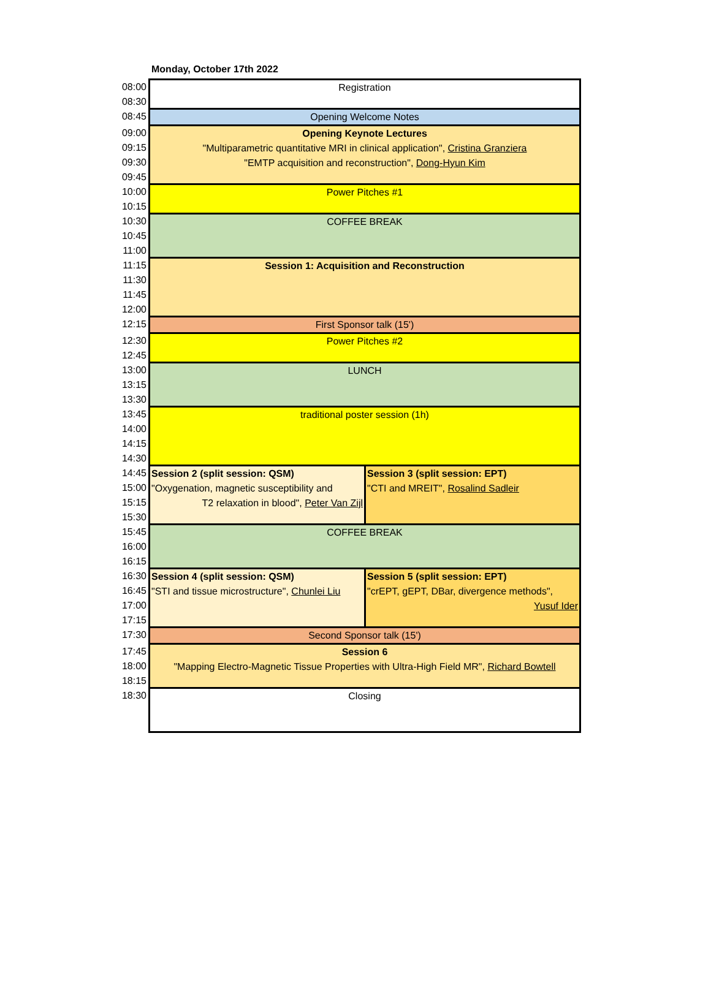Monday, October 17th 2022
| 08:00 | Registration | |
| 08:30 | | |
| 08:45 | Opening Welcome Notes | |
| 09:00 | Opening Keynote Lectures "Multiparametric quantitative MRI in clinical application", Cristina Granziera "EMTP acquisition and reconstruction", Dong-Hyun Kim | |
| 09:15 | | |
| 09:30 | | |
| 09:45 | | |
| 10:00 | Power Pitches #1 | |
| 10:15 | | |
| 10:30 | COFFEE BREAK | |
| 10:45 | | |
| 11:00 | | |
| 11:15 | Session 1: Acquisition and Reconstruction | |
| 11:30 | | |
| 11:45 | | |
| 12:00 | | |
| 12:15 | First Sponsor talk (15') | |
| 12:30 | Power Pitches #2 | |
| 12:45 | | |
| 13:00 | LUNCH | |
| 13:15 | | |
| 13:30 | | |
| 13:45 | traditional poster session (1h) | |
| 14:00 | | |
| 14:15 | | |
| 14:30 | | |
| 14:45 | Session 2 (split session: QSM) "Oxygenation, magnetic susceptibility and T2 relaxation in blood", Peter Van Zijl | Session 3 (split session: EPT) "CTI and MREIT", Rosalind Sadleir |
| 15:00 | | |
| 15:15 | | |
| 15:30 | | |
| 15:45 | COFFEE BREAK | |
| 16:00 | | |
| 16:15 | | |
| 16:30 | Session 4 (split session: QSM) "STI and tissue microstructure", Chunlei Liu | Session 5 (split session: EPT) "crEPT, gEPT, DBar, divergence methods", Yusuf Ider |
| 16:45 | | |
| 17:00 | | |
| 17:15 | | |
| 17:30 | Second Sponsor talk (15') | |
| 17:45 | Session 6 "Mapping Electro-Magnetic Tissue Properties with Ultra-High Field MR", Richard Bowtell | |
| 18:00 | | |
| 18:15 | | |
| 18:30 | Closing | |